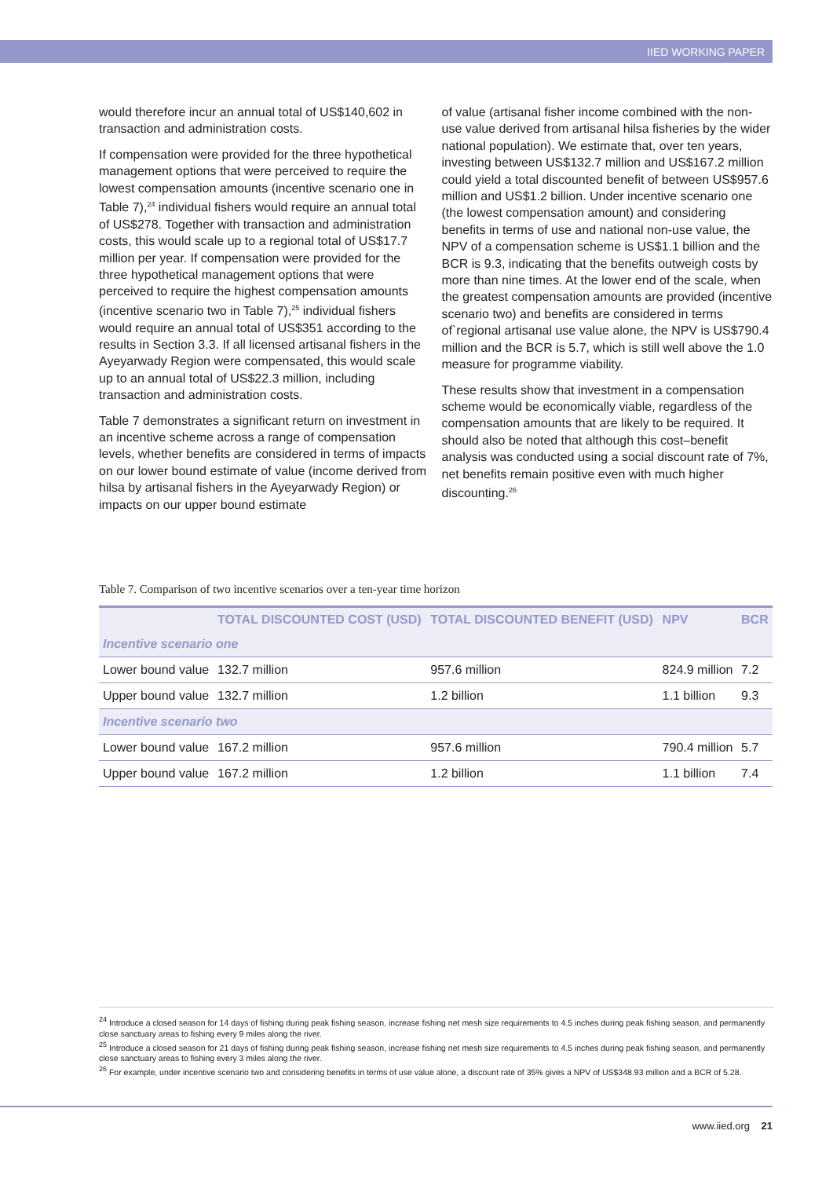IIED WORKING PAPER
would therefore incur an annual total of US$140,602 in transaction and administration costs.
If compensation were provided for the three hypothetical management options that were perceived to require the lowest compensation amounts (incentive scenario one in Table 7),<sup>24</sup> individual fishers would require an annual total of US$278. Together with transaction and administration costs, this would scale up to a regional total of US$17.7 million per year. If compensation were provided for the three hypothetical management options that were perceived to require the highest compensation amounts (incentive scenario two in Table 7),<sup>25</sup> individual fishers would require an annual total of US$351 according to the results in Section 3.3. If all licensed artisanal fishers in the Ayeyarwady Region were compensated, this would scale up to an annual total of US$22.3 million, including transaction and administration costs.
Table 7 demonstrates a significant return on investment in an incentive scheme across a range of compensation levels, whether benefits are considered in terms of impacts on our lower bound estimate of value (income derived from hilsa by artisanal fishers in the Ayeyarwady Region) or impacts on our upper bound estimate
of value (artisanal fisher income combined with the non-use value derived from artisanal hilsa fisheries by the wider national population). We estimate that, over ten years, investing between US$132.7 million and US$167.2 million could yield a total discounted benefit of between US$957.6 million and US$1.2 billion. Under incentive scenario one (the lowest compensation amount) and considering benefits in terms of use and national non-use value, the NPV of a compensation scheme is US$1.1 billion and the BCR is 9.3, indicating that the benefits outweigh costs by more than nine times. At the lower end of the scale, when the greatest compensation amounts are provided (incentive scenario two) and benefits are considered in terms of`regional artisanal use value alone, the NPV is US$790.4 million and the BCR is 5.7, which is still well above the 1.0 measure for programme viability.
These results show that investment in a compensation scheme would be economically viable, regardless of the compensation amounts that are likely to be required. It should also be noted that although this cost–benefit analysis was conducted using a social discount rate of 7%, net benefits remain positive even with much higher discounting.<sup>26</sup>
Table 7. Comparison of two incentive scenarios over a ten-year time horizon
| | TOTAL DISCOUNTED COST (USD) | TOTAL DISCOUNTED BENEFIT (USD) | NPV | BCR |
| --- | --- | --- | --- | --- |
| Incentive scenario one | | | | |
| Lower bound value | 132.7 million | 957.6 million | 824.9 million | 7.2 |
| Upper bound value | 132.7 million | 1.2 billion | 1.1 billion | 9.3 |
| Incentive scenario two | | | | |
| Lower bound value | 167.2 million | 957.6 million | 790.4 million | 5.7 |
| Upper bound value | 167.2 million | 1.2 billion | 1.1 billion | 7.4 |
<sup>24</sup> Introduce a closed season for 14 days of fishing during peak fishing season, increase fishing net mesh size requirements to 4.5 inches during peak fishing season, and permanently close sanctuary areas to fishing every 9 miles along the river.
<sup>25</sup> Introduce a closed season for 21 days of fishing during peak fishing season, increase fishing net mesh size requirements to 4.5 inches during peak fishing season, and permanently close sanctuary areas to fishing every 3 miles along the river.
<sup>26</sup> For example, under incentive scenario two and considering benefits in terms of use value alone, a discount rate of 35% gives a NPV of US$348.93 million and a BCR of 5.28.
www.iied.org 21